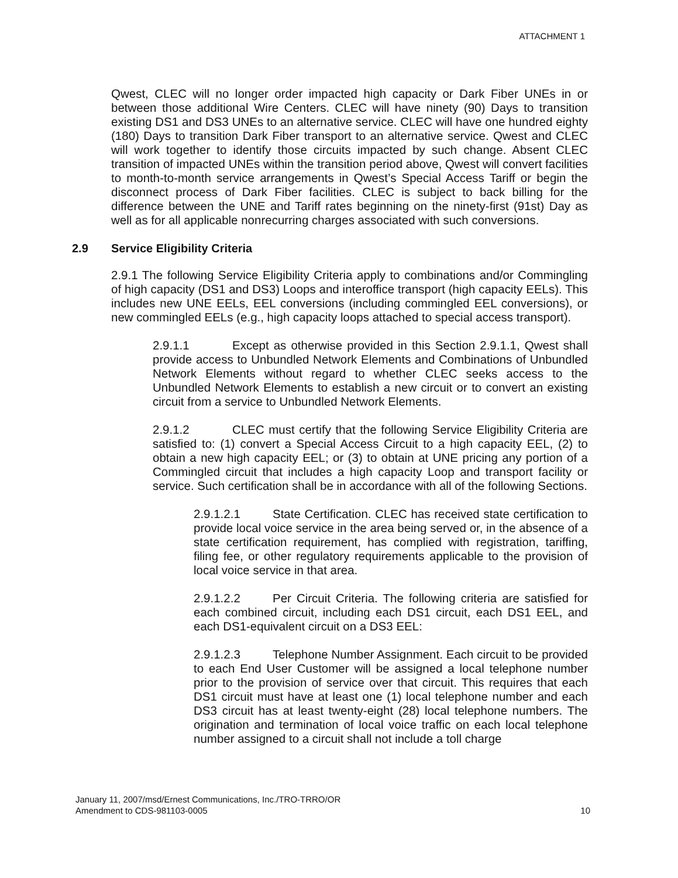ATTACHMENT 1
Qwest, CLEC will no longer order impacted high capacity or Dark Fiber UNEs in or between those additional Wire Centers. CLEC will have ninety (90) Days to transition existing DS1 and DS3 UNEs to an alternative service. CLEC will have one hundred eighty (180) Days to transition Dark Fiber transport to an alternative service. Qwest and CLEC will work together to identify those circuits impacted by such change. Absent CLEC transition of impacted UNEs within the transition period above, Qwest will convert facilities to month-to-month service arrangements in Qwest’s Special Access Tariff or begin the disconnect process of Dark Fiber facilities. CLEC is subject to back billing for the difference between the UNE and Tariff rates beginning on the ninety-first (91st) Day as well as for all applicable nonrecurring charges associated with such conversions.
2.9 Service Eligibility Criteria
2.9.1 The following Service Eligibility Criteria apply to combinations and/or Commingling of high capacity (DS1 and DS3) Loops and interoffice transport (high capacity EELs). This includes new UNE EELs, EEL conversions (including commingled EEL conversions), or new commingled EELs (e.g., high capacity loops attached to special access transport).
2.9.1.1 Except as otherwise provided in this Section 2.9.1.1, Qwest shall provide access to Unbundled Network Elements and Combinations of Unbundled Network Elements without regard to whether CLEC seeks access to the Unbundled Network Elements to establish a new circuit or to convert an existing circuit from a service to Unbundled Network Elements.
2.9.1.2 CLEC must certify that the following Service Eligibility Criteria are satisfied to: (1) convert a Special Access Circuit to a high capacity EEL, (2) to obtain a new high capacity EEL; or (3) to obtain at UNE pricing any portion of a Commingled circuit that includes a high capacity Loop and transport facility or service. Such certification shall be in accordance with all of the following Sections.
2.9.1.2.1 State Certification. CLEC has received state certification to provide local voice service in the area being served or, in the absence of a state certification requirement, has complied with registration, tariffing, filing fee, or other regulatory requirements applicable to the provision of local voice service in that area.
2.9.1.2.2 Per Circuit Criteria. The following criteria are satisfied for each combined circuit, including each DS1 circuit, each DS1 EEL, and each DS1-equivalent circuit on a DS3 EEL:
2.9.1.2.3 Telephone Number Assignment. Each circuit to be provided to each End User Customer will be assigned a local telephone number prior to the provision of service over that circuit. This requires that each DS1 circuit must have at least one (1) local telephone number and each DS3 circuit has at least twenty-eight (28) local telephone numbers. The origination and termination of local voice traffic on each local telephone number assigned to a circuit shall not include a toll charge
January 11, 2007/msd/Ernest Communications, Inc./TRO-TRRO/OR
Amendment to CDS-981103-0005
10